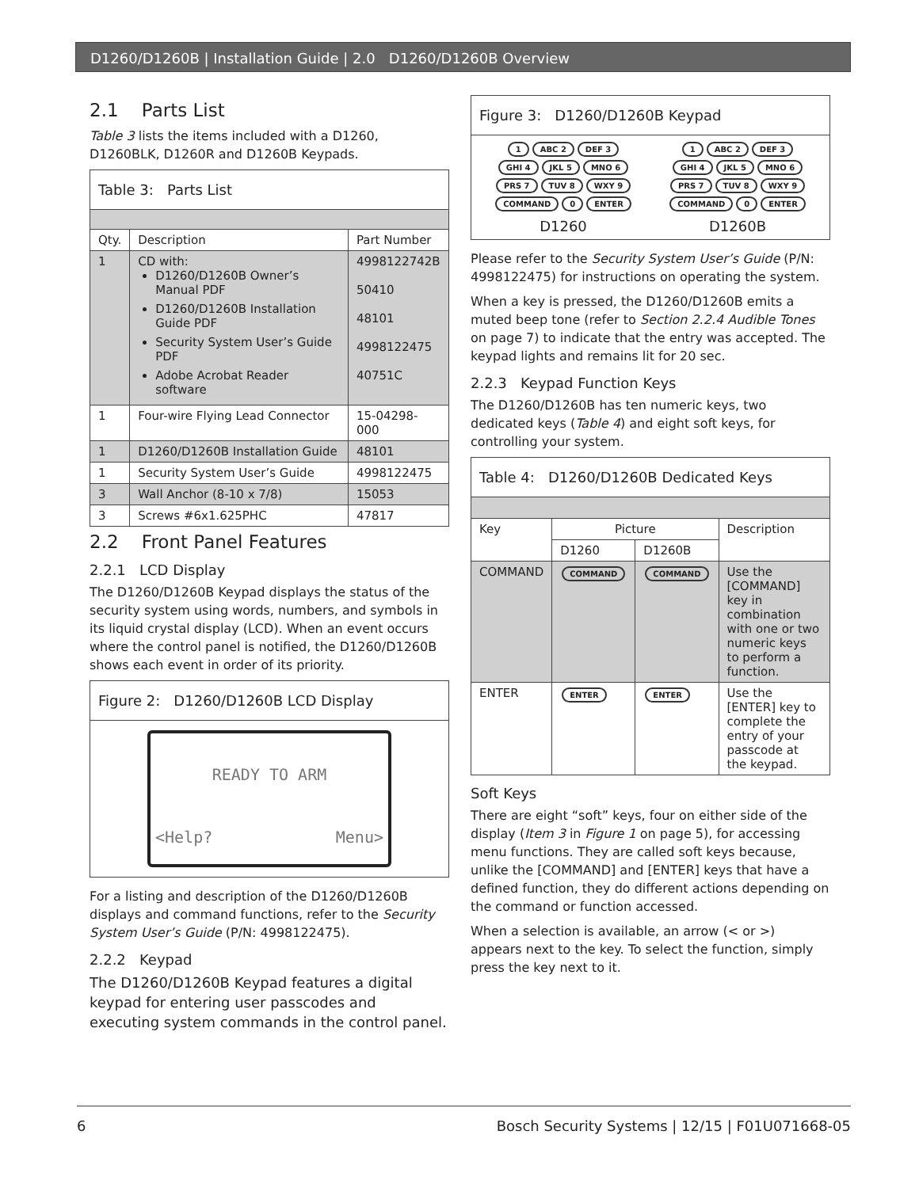D1260/D1260B | Installation Guide | 2.0 D1260/D1260B Overview
2.1 Parts List
Table 3 lists the items included with a D1260, D1260BLK, D1260R and D1260B Keypads.
| Table 3: Parts List | | |
| Qty. | Description | Part Number |
| 1 | CD with: D1260/D1260B Owner’s Manual PDF D1260/D1260B Installation Guide PDF Security System User’s Guide PDF Adobe Acrobat Reader software | 4998122742B 50410 48101 4998122475 40751C |
| 1 | Four-wire Flying Lead Connector | 15-04298-000 |
| 1 | D1260/D1260B Installation Guide | 48101 |
| 1 | Security System User’s Guide | 4998122475 |
| 3 | Wall Anchor (8-10 x 7/8) | 15053 |
| 3 | Screws #6x1.625PHC | 47817 |
2.2 Front Panel Features
2.2.1 LCD Display
The D1260/D1260B Keypad displays the status of the security system using words, numbers, and symbols in its liquid crystal display (LCD). When an event occurs where the control panel is notified, the D1260/D1260B shows each event in order of its priority.
Figure 2: D1260/D1260B LCD Display
READY TO ARM
<Help? Menu>
For a listing and description of the D1260/D1260B displays and command functions, refer to the Security System User’s Guide (P/N: 4998122475).
2.2.2 Keypad
The D1260/D1260B Keypad features a digital keypad for entering user passcodes and executing system commands in the control panel.
Figure 3: D1260/D1260B Keypad
1 ABC 2 DEF 3
GHI 4 JKL 5 MNO 6
PRS 7 TUV 8 WXY 9
COMMAND 0 ENTER
D1260
1 ABC 2 DEF 3
GHI 4 JKL 5 MNO 6
PRS 7 TUV 8 WXY 9
COMMAND 0 ENTER
D1260B
Please refer to the Security System User’s Guide (P/N: 4998122475) for instructions on operating the system.
When a key is pressed, the D1260/D1260B emits a muted beep tone (refer to Section 2.2.4 Audible Tones on page 7) to indicate that the entry was accepted. The keypad lights and remains lit for 20 sec.
2.2.3 Keypad Function Keys
The D1260/D1260B has ten numeric keys, two dedicated keys (Table 4) and eight soft keys, for controlling your system.
| Table 4: D1260/D1260B Dedicated Keys | | | |
| Key | Picture | | Description |
| | D1260 | D1260B | |
| COMMAND | COMMAND | COMMAND | Use the [COMMAND] key in combination with one or two numeric keys to perform a function. |
| ENTER | ENTER | ENTER | Use the [ENTER] key to complete the entry of your passcode at the keypad. |
Soft Keys
There are eight “soft” keys, four on either side of the display (Item 3 in Figure 1 on page 5), for accessing menu functions. They are called soft keys because, unlike the [COMMAND] and [ENTER] keys that have a defined function, they do different actions depending on the command or function accessed.
When a selection is available, an arrow (< or >) appears next to the key. To select the function, simply press the key next to it.
6 Bosch Security Systems | 12/15 | F01U071668-05